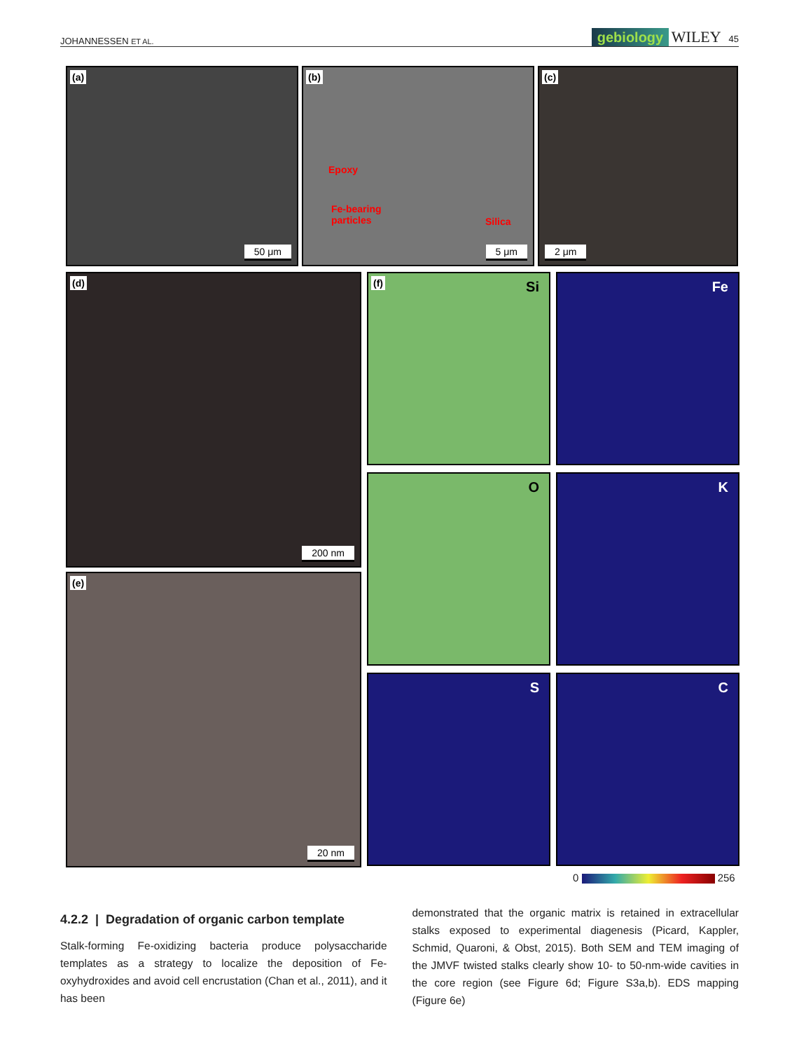JOHANNESSEN ET AL. gebiology WILEY 45
(a)
50 μm
(b)
Epoxy
Fe-bearing
particles
Silica
5 μm
(c)
2 μm
(d)
200 nm
(e)
20 nm
(f) Si Fe
O K
S C
0 256
4.2.2 | Degradation of organic carbon template
Stalk-forming Fe-oxidizing bacteria produce polysaccharide templates as a strategy to localize the deposition of Fe-oxyhydroxides and avoid cell encrustation (Chan et al., 2011), and it has been
demonstrated that the organic matrix is retained in extracellular stalks exposed to experimental diagenesis (Picard, Kappler, Schmid, Quaroni, & Obst, 2015). Both SEM and TEM imaging of the JMVF twisted stalks clearly show 10- to 50-nm-wide cavities in the core region (see Figure 6d; Figure S3a,b). EDS mapping (Figure 6e)